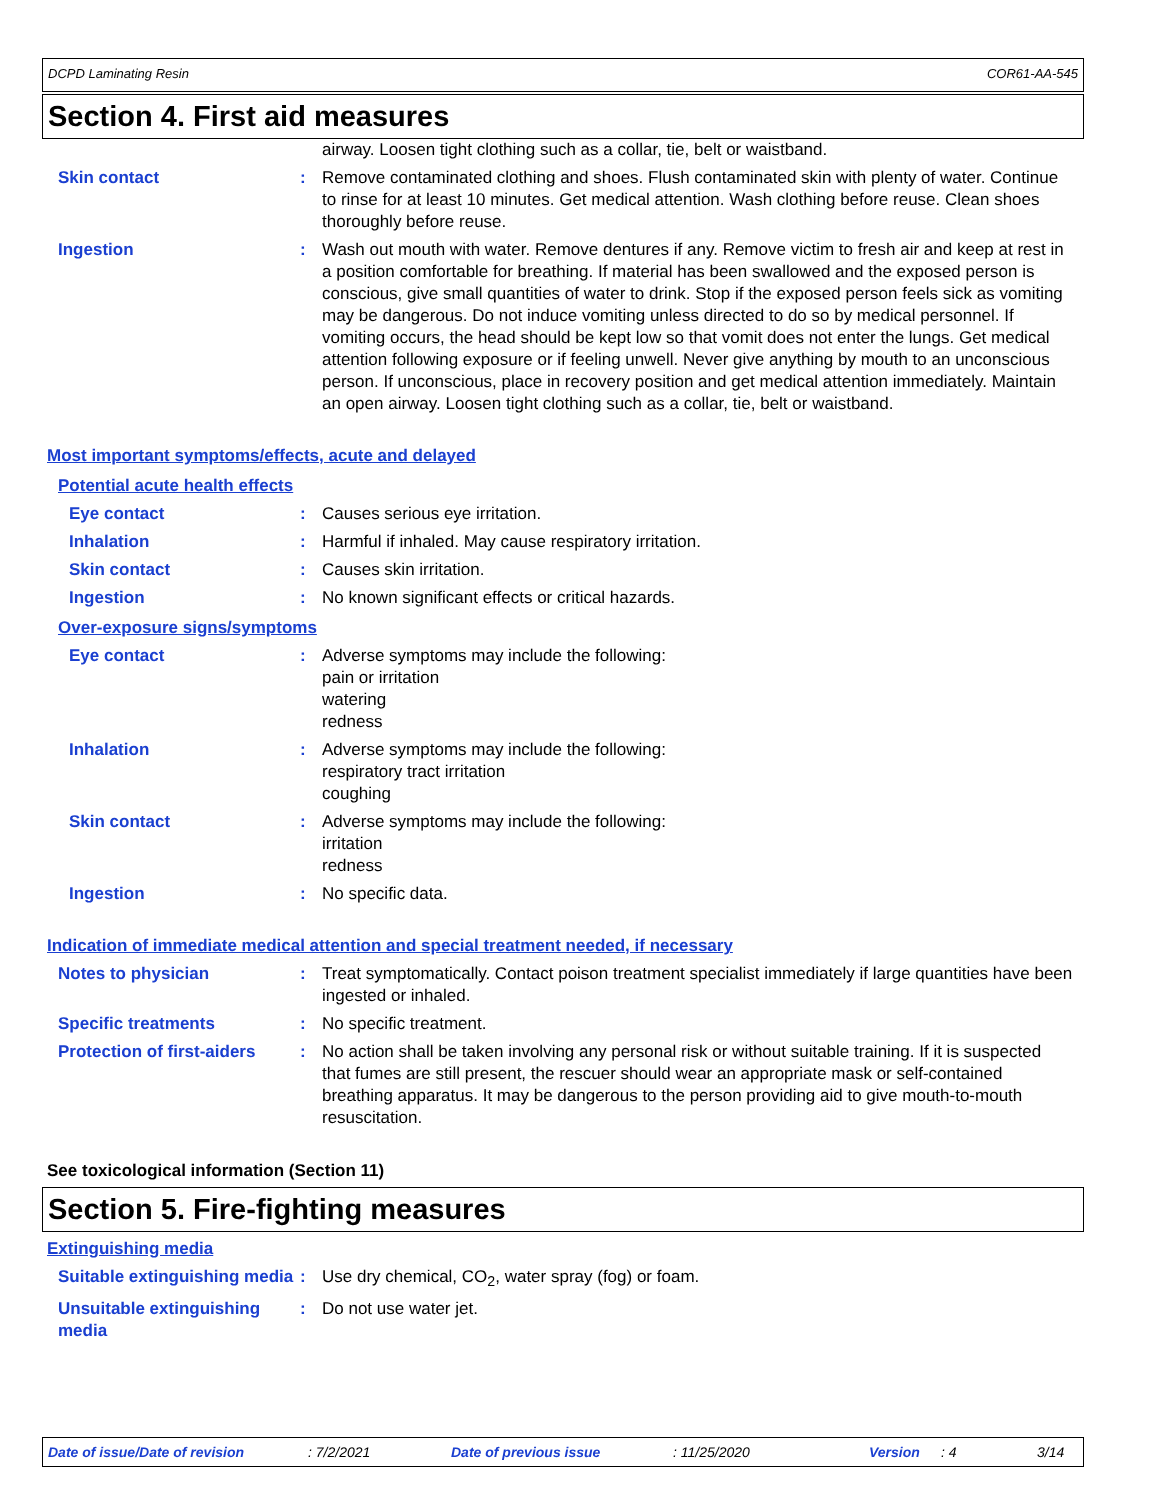DCPD Laminating Resin COR61-AA-545
Section 4. First aid measures
airway. Loosen tight clothing such as a collar, tie, belt or waistband.
Skin contact : Remove contaminated clothing and shoes. Flush contaminated skin with plenty of water. Continue to rinse for at least 10 minutes. Get medical attention. Wash clothing before reuse. Clean shoes thoroughly before reuse.
Ingestion : Wash out mouth with water. Remove dentures if any. Remove victim to fresh air and keep at rest in a position comfortable for breathing. If material has been swallowed and the exposed person is conscious, give small quantities of water to drink. Stop if the exposed person feels sick as vomiting may be dangerous. Do not induce vomiting unless directed to do so by medical personnel. If vomiting occurs, the head should be kept low so that vomit does not enter the lungs. Get medical attention following exposure or if feeling unwell. Never give anything by mouth to an unconscious person. If unconscious, place in recovery position and get medical attention immediately. Maintain an open airway. Loosen tight clothing such as a collar, tie, belt or waistband.
Most important symptoms/effects, acute and delayed
Potential acute health effects
Eye contact : Causes serious eye irritation.
Inhalation : Harmful if inhaled. May cause respiratory irritation.
Skin contact : Causes skin irritation.
Ingestion : No known significant effects or critical hazards.
Over-exposure signs/symptoms
Eye contact : Adverse symptoms may include the following:
pain or irritation
watering
redness
Inhalation : Adverse symptoms may include the following:
respiratory tract irritation
coughing
Skin contact : Adverse symptoms may include the following:
irritation
redness
Ingestion : No specific data.
Indication of immediate medical attention and special treatment needed, if necessary
Notes to physician : Treat symptomatically. Contact poison treatment specialist immediately if large quantities have been ingested or inhaled.
Specific treatments : No specific treatment.
Protection of first-aiders
: No action shall be taken involving any personal risk or without suitable training. If it is suspected that fumes are still present, the rescuer should wear an appropriate mask or self-contained breathing apparatus. It may be dangerous to the person providing aid to give mouth-to-mouth resuscitation.
See toxicological information (Section 11)
Section 5. Fire-fighting measures
Extinguishing media
Suitable extinguishing media
: Use dry chemical, CO<sub>2</sub>, water spray (fog) or foam.
Unsuitable extinguishing media
: Do not use water jet.
Date of issue/Date of revision: 7/2/2021 Date of previous issue: 11/25/2020 Version: 4 3/14